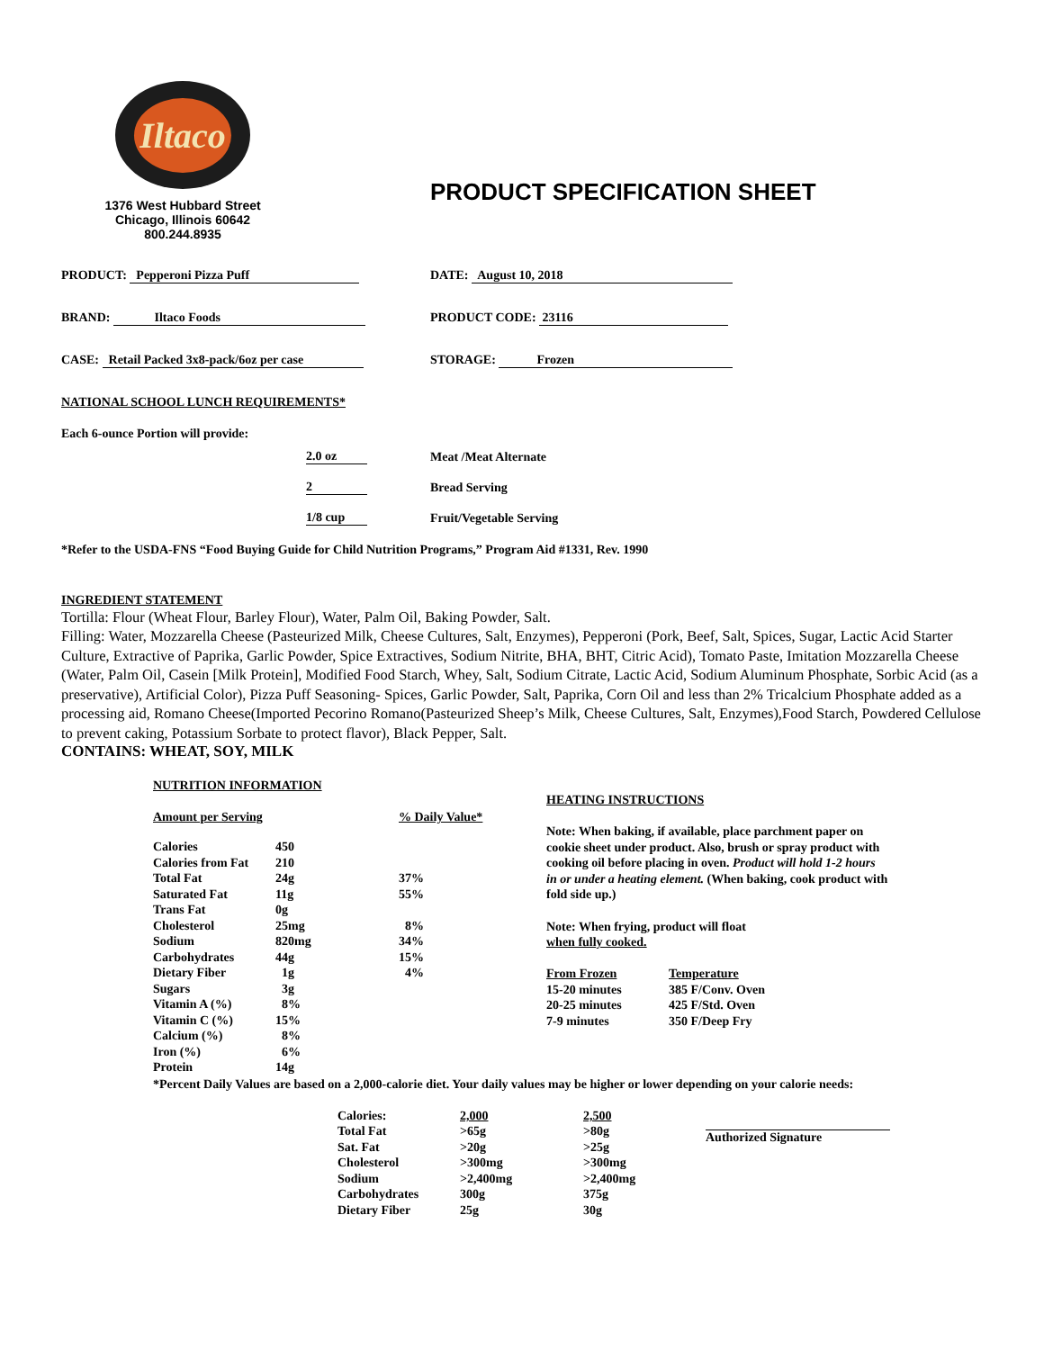Iltaco
1376 West Hubbard Street
Chicago, Illinois 60642
800.244.8935
PRODUCT SPECIFICATION SHEET
PRODUCT: Pepperoni Pizza Puff DATE: August 10, 2018
BRAND: Iltaco Foods PRODUCT CODE: 23116
CASE: Retail Packed 3x8-pack/6oz per case STORAGE: Frozen
NATIONAL SCHOOL LUNCH REQUIREMENTS*
| Each 6-ounce Portion will provide: | | |
| | 2.0 oz | Meat /Meat Alternate |
| | 2 | Bread Serving |
| | 1/8 cup | Fruit/Vegetable Serving |
*Refer to the USDA-FNS “Food Buying Guide for Child Nutrition Programs,” Program Aid #1331, Rev. 1990
INGREDIENT STATEMENT
Tortilla: Flour (Wheat Flour, Barley Flour), Water, Palm Oil, Baking Powder, Salt.
Filling: Water, Mozzarella Cheese (Pasteurized Milk, Cheese Cultures, Salt, Enzymes), Pepperoni (Pork, Beef, Salt, Spices, Sugar, Lactic Acid Starter Culture, Extractive of Paprika, Garlic Powder, Spice Extractives, Sodium Nitrite, BHA, BHT, Citric Acid), Tomato Paste, Imitation Mozzarella Cheese (Water, Palm Oil, Casein [Milk Protein], Modified Food Starch, Whey, Salt, Sodium Citrate, Lactic Acid, Sodium Aluminum Phosphate, Sorbic Acid (as a preservative), Artificial Color), Pizza Puff Seasoning- Spices, Garlic Powder, Salt, Paprika, Corn Oil and less than 2% Tricalcium Phosphate added as a processing aid, Romano Cheese(Imported Pecorino Romano(Pasteurized Sheep’s Milk, Cheese Cultures, Salt, Enzymes),Food Starch, Powdered Cellulose to prevent caking, Potassium Sorbate to protect flavor), Black Pepper, Salt.
CONTAINS: WHEAT, SOY, MILK
NUTRITION INFORMATION
| Amount per Serving | | % Daily Value* |
| --- | --- | --- |
| Calories | 450 | |
| Calories from Fat | 210 | |
| Total Fat | 24g | 37% |
| Saturated Fat | 11g | 55% |
| Trans Fat | 0g | |
| Cholesterol | 25mg | 8% |
| Sodium | 820mg | 34% |
| Carbohydrates | 44g | 15% |
| Dietary Fiber | 1g | 4% |
| Sugars | 3g | |
| Vitamin A (%) | 8% | |
| Vitamin C (%) | 15% | |
| Calcium (%) | 8% | |
| Iron (%) | 6% | |
| Protein | 14g | |
HEATING INSTRUCTIONS
Note: When baking, if available, place parchment paper on cookie sheet under product. Also, brush or spray product with cooking oil before placing in oven. Product will hold 1-2 hours in or under a heating element. (When baking, cook product with fold side up.)
Note: When frying, product will float
when fully cooked.
| From Frozen | Temperature |
| 15-20 minutes | 385 F/Conv. Oven |
| 20-25 minutes | 425 F/Std. Oven |
| 7-9 minutes | 350 F/Deep Fry |
*Percent Daily Values are based on a 2,000-calorie diet. Your daily values may be higher or lower depending on your calorie needs:
| Calories: | 2,000 | 2,500 |
| Total Fat | >65g | >80g |
| Sat. Fat | >20g | >25g |
| Cholesterol | >300mg | >300mg |
| Sodium | >2,400mg | >2,400mg |
| Carbohydrates | 300g | 375g |
| Dietary Fiber | 25g | 30g |
Authorized Signature